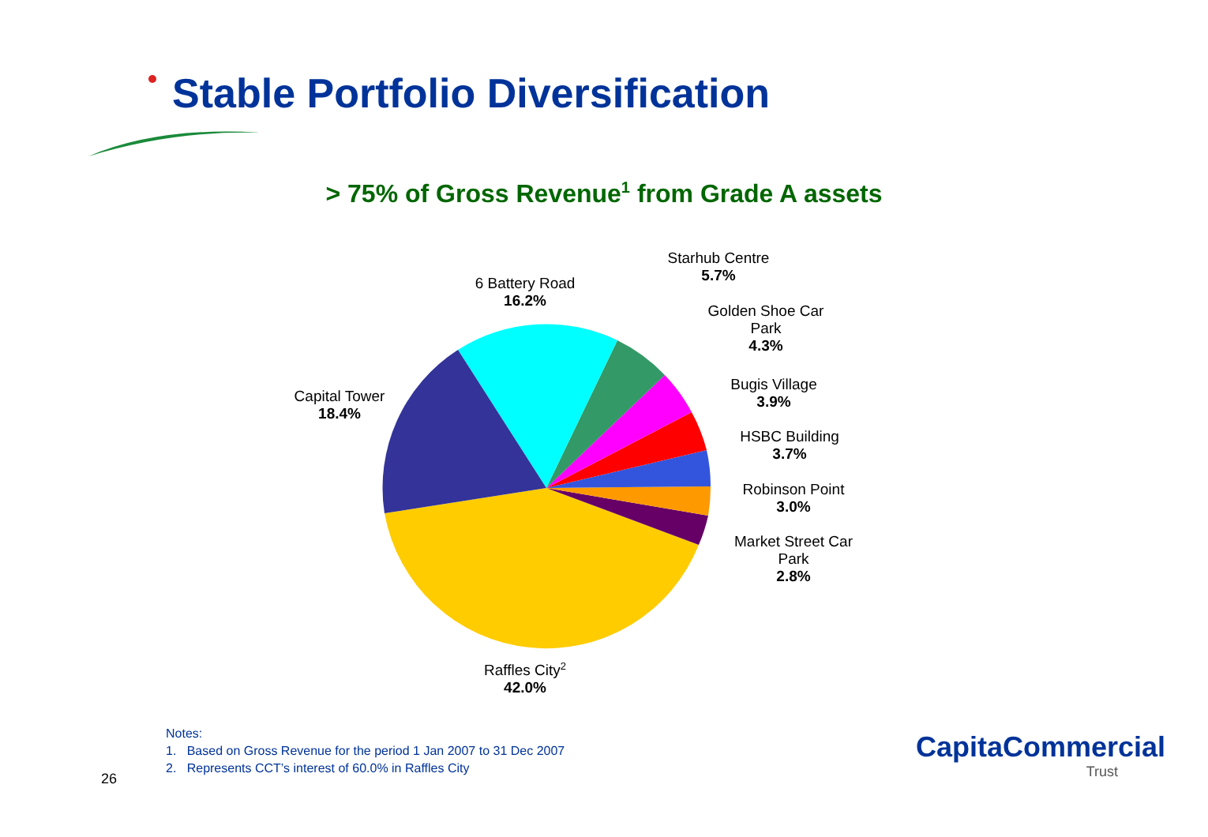Stable Portfolio Diversification
> 75% of Gross Revenue<sup>1</sup> from Grade A assets
Starhub Centre
5.7%
6 Battery Road
16.2%
Golden Shoe Car Park
4.3%
Bugis Village
3.9%
Capital Tower
18.4%
HSBC Building
3.7%
Robinson Point
3.0%
Market Street Car Park
2.8%
Raffles City<sup>2</sup>
42.0%
Notes:
1. Based on Gross Revenue for the period 1 Jan 2007 to 31 Dec 2007
2. Represents CCT’s interest of 60.0% in Raffles City
26
CapitaCommercial
Trust